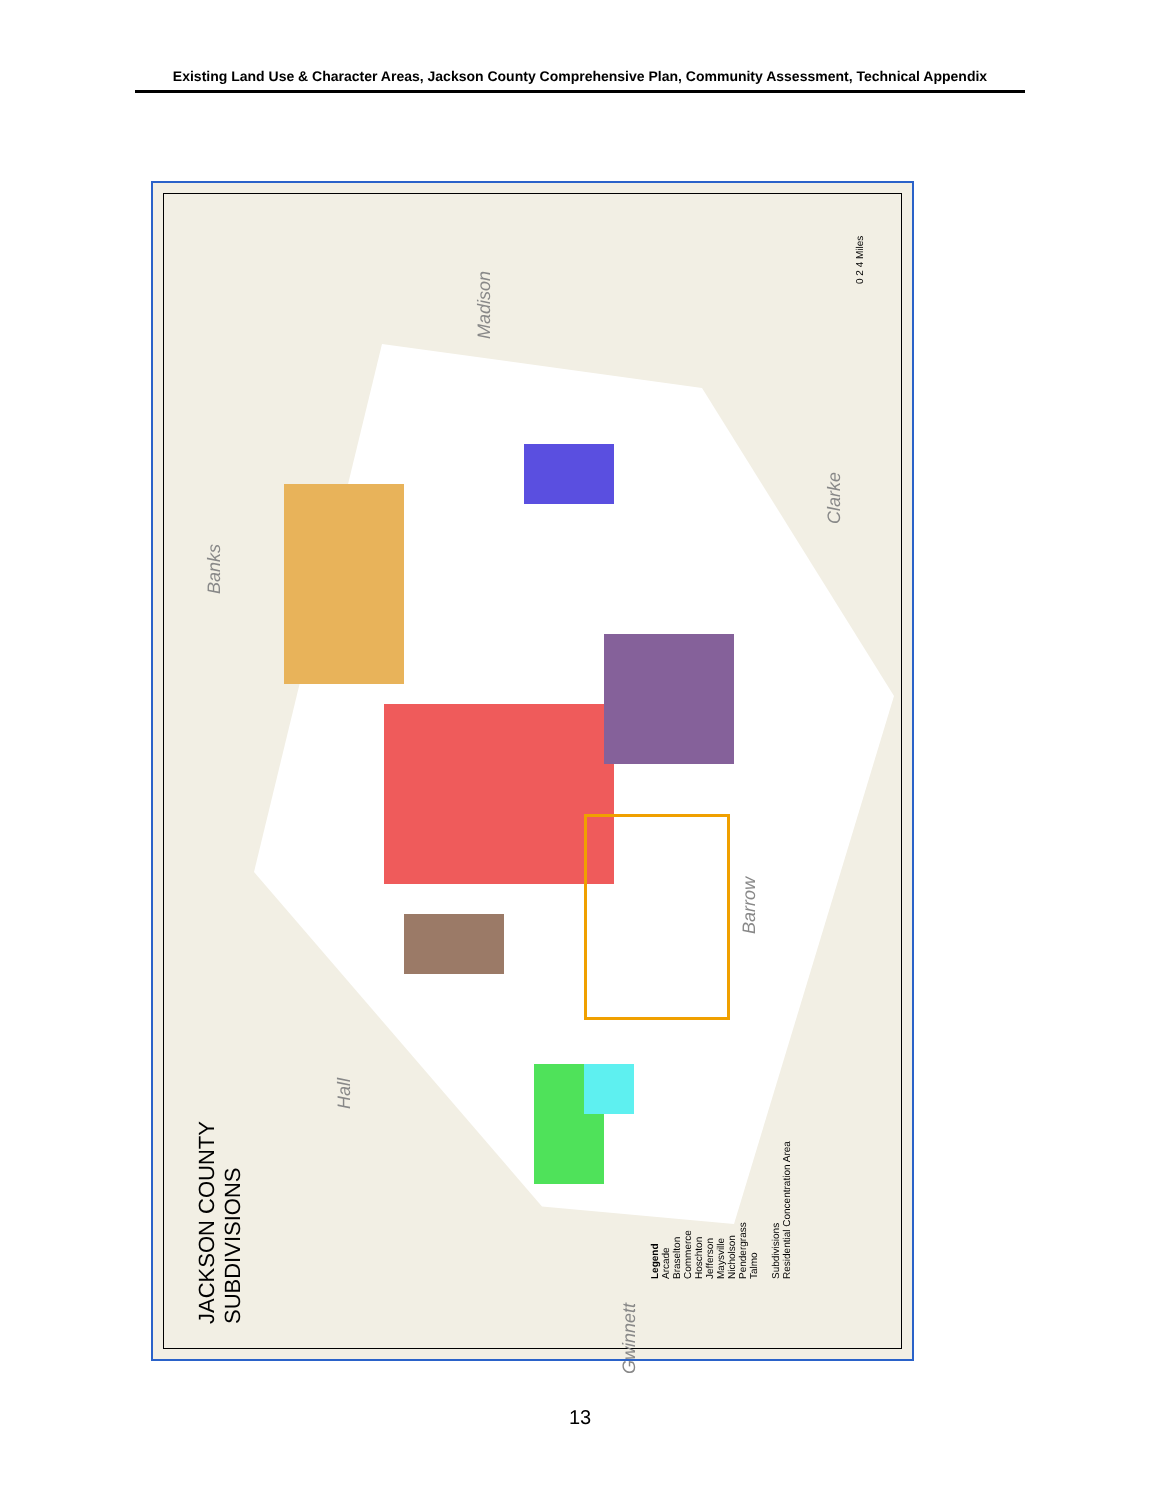Existing Land Use & Character Areas, Jackson County Comprehensive Plan, Community Assessment, Technical Appendix
JACKSON COUNTY
SUBDIVISIONS
Madison
Clarke
Banks
Barrow
Hall
Gwinnett
0 2 4 Miles
Legend
Arcade
Braselton
Commerce
Hoschton
Jefferson
Maysville
Nicholson
Pendergrass
Talmo
Subdivisions
Residential Concentration Area
13